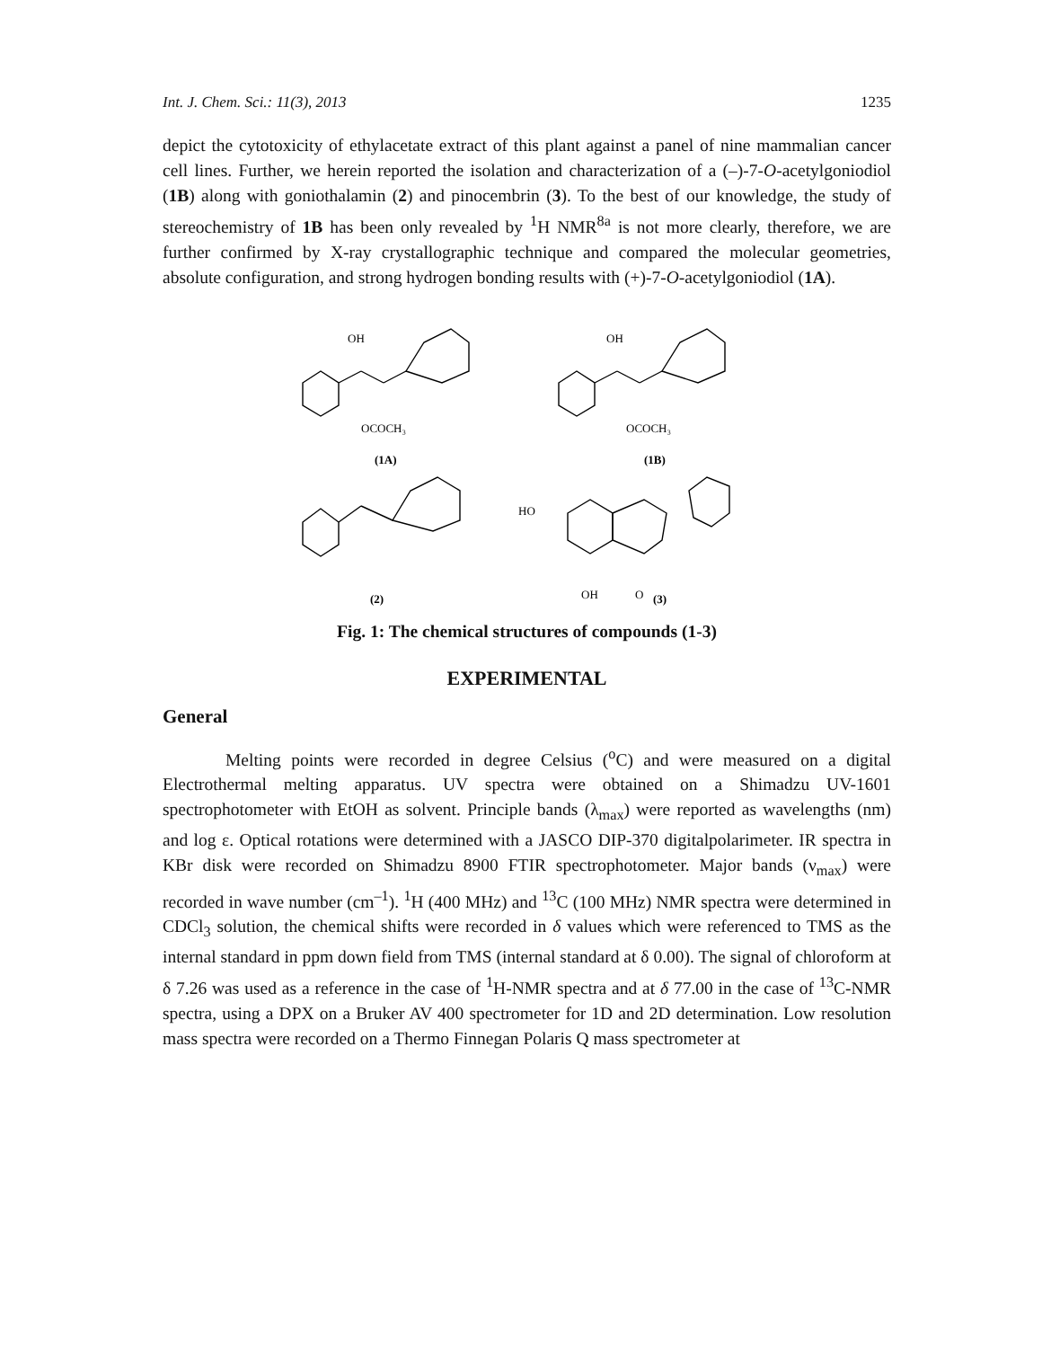Int. J. Chem. Sci.: 11(3), 2013 1235
depict the cytotoxicity of ethylacetate extract of this plant against a panel of nine mammalian cancer cell lines. Further, we herein reported the isolation and characterization of a (–)-7-O-acetylgoniodiol (1B) along with goniothalamin (2) and pinocembrin (3). To the best of our knowledge, the study of stereochemistry of 1B has been only revealed by <sup>1</sup>H NMR<sup>8a</sup> is not more clearly, therefore, we are further confirmed by X-ray crystallographic technique and compared the molecular geometries, absolute configuration, and strong hydrogen bonding results with (+)-7-O-acetylgoniodiol (1A).
OH
OCOCH₃
(1A)
OH
OCOCH₃
(1B)
(2)
HO
OH
O
(3)
Fig. 1: The chemical structures of compounds (1-3)
EXPERIMENTAL
General
Melting points were recorded in degree Celsius (<sup>o</sup>C) and were measured on a digital Electrothermal melting apparatus. UV spectra were obtained on a Shimadzu UV-1601 spectrophotometer with EtOH as solvent. Principle bands (λ<sub>max</sub>) were reported as wavelengths (nm) and log ε. Optical rotations were determined with a JASCO DIP-370 digitalpolarimeter. IR spectra in KBr disk were recorded on Shimadzu 8900 FTIR spectrophotometer. Major bands (ν<sub>max</sub>) were recorded in wave number (cm<sup>–1</sup>). <sup>1</sup>H (400 MHz) and <sup>13</sup>C (100 MHz) NMR spectra were determined in CDCl<sub>3</sub> solution, the chemical shifts were recorded in δ values which were referenced to TMS as the internal standard in ppm down field from TMS (internal standard at δ 0.00). The signal of chloroform at δ 7.26 was used as a reference in the case of <sup>1</sup>H-NMR spectra and at δ 77.00 in the case of <sup>13</sup>C-NMR spectra, using a DPX on a Bruker AV 400 spectrometer for 1D and 2D determination. Low resolution mass spectra were recorded on a Thermo Finnegan Polaris Q mass spectrometer at